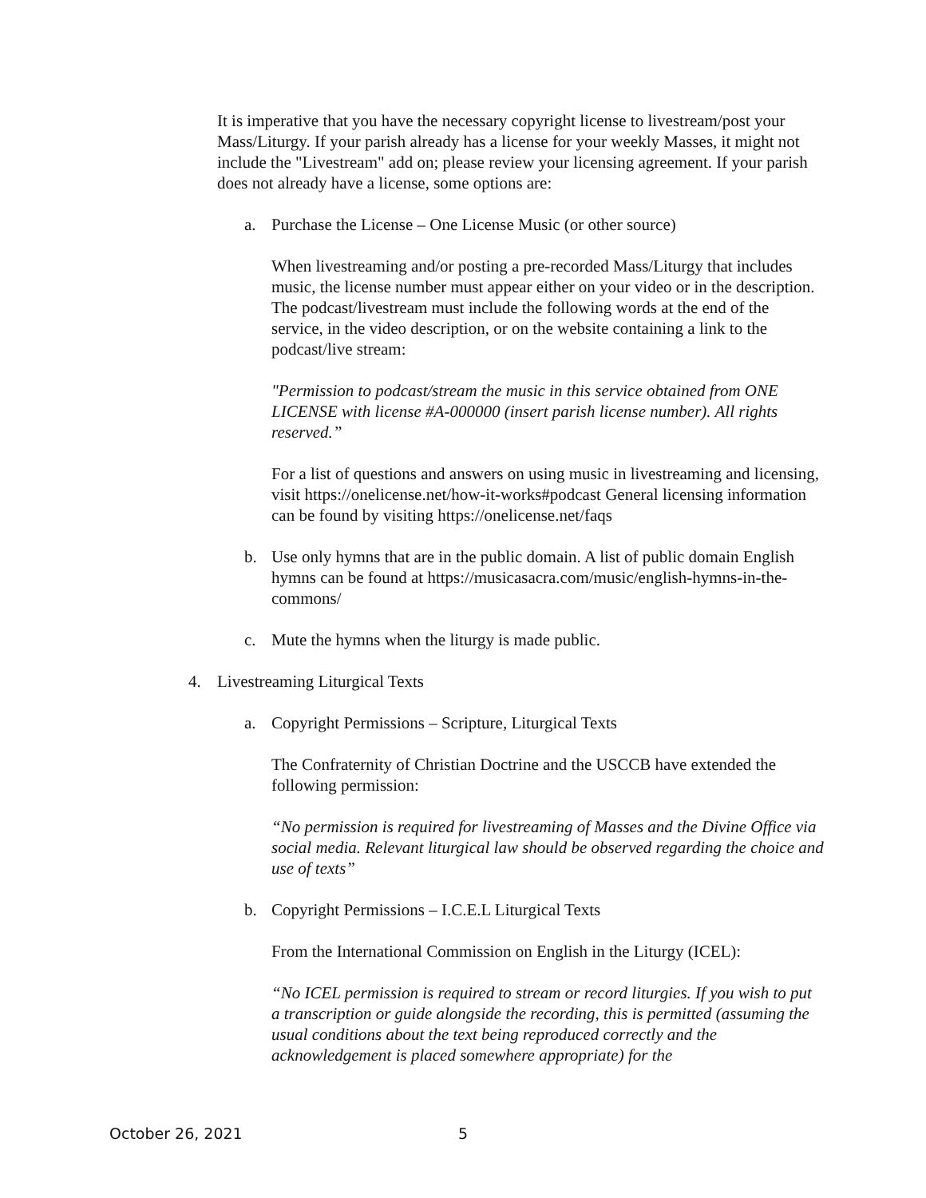It is imperative that you have the necessary copyright license to livestream/post your Mass/Liturgy. If your parish already has a license for your weekly Masses, it might not include the "Livestream" add on; please review your licensing agreement. If your parish does not already have a license, some options are:
a. Purchase the License – One License Music (or other source)
When livestreaming and/or posting a pre-recorded Mass/Liturgy that includes music, the license number must appear either on your video or in the description. The podcast/livestream must include the following words at the end of the service, in the video description, or on the website containing a link to the podcast/live stream:
"Permission to podcast/stream the music in this service obtained from ONE LICENSE with license #A-000000 (insert parish license number). All rights reserved.”
For a list of questions and answers on using music in livestreaming and licensing, visit https://onelicense.net/how-it-works#podcast General licensing information can be found by visiting https://onelicense.net/faqs
b. Use only hymns that are in the public domain. A list of public domain English hymns can be found at https://musicasacra.com/music/english-hymns-in-the-commons/
c. Mute the hymns when the liturgy is made public.
4. Livestreaming Liturgical Texts
a. Copyright Permissions – Scripture, Liturgical Texts
The Confraternity of Christian Doctrine and the USCCB have extended the following permission:
“No permission is required for livestreaming of Masses and the Divine Office via social media. Relevant liturgical law should be observed regarding the choice and use of texts”
b. Copyright Permissions – I.C.E.L Liturgical Texts
From the International Commission on English in the Liturgy (ICEL):
“No ICEL permission is required to stream or record liturgies. If you wish to put a transcription or guide alongside the recording, this is permitted (assuming the usual conditions about the text being reproduced correctly and the acknowledgement is placed somewhere appropriate) for the
October 26, 2021 5